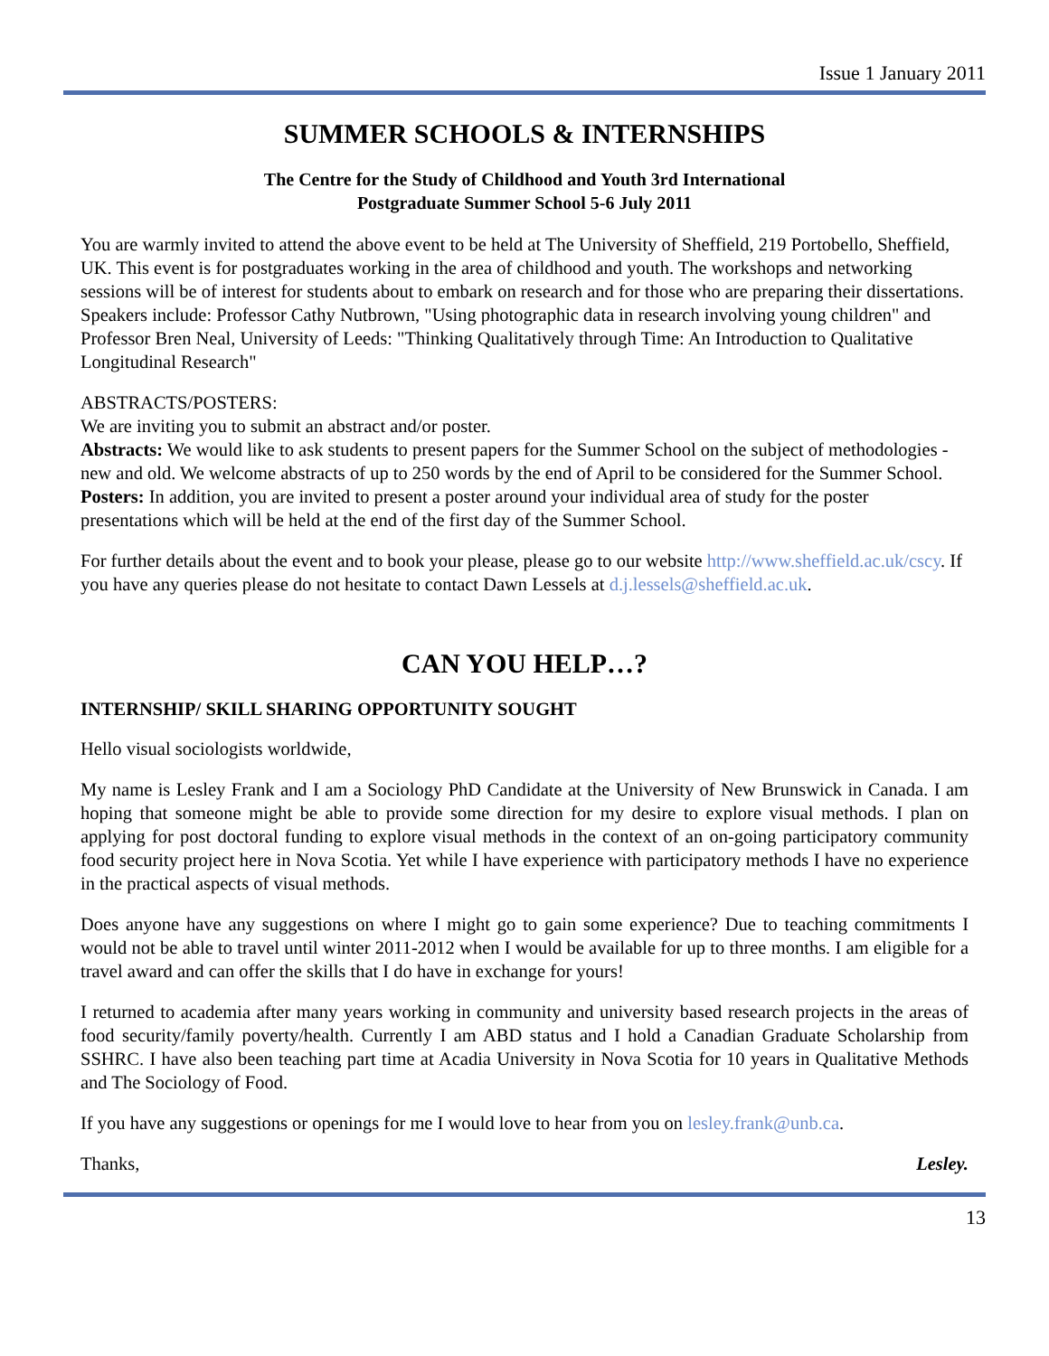Issue 1 January 2011
SUMMER SCHOOLS & INTERNSHIPS
The Centre for the Study of Childhood and Youth 3rd International
Postgraduate Summer School 5-6 July 2011
You are warmly invited to attend the above event to be held at The University of Sheffield, 219 Portobello, Sheffield, UK. This event is for postgraduates working in the area of childhood and youth. The workshops and networking sessions will be of interest for students about to embark on research and for those who are preparing their dissertations. Speakers include: Professor Cathy Nutbrown, "Using photographic data in research involving young children" and Professor Bren Neal, University of Leeds: "Thinking Qualitatively through Time: An Introduction to Qualitative Longitudinal Research"
ABSTRACTS/POSTERS:
We are inviting you to submit an abstract and/or poster.
Abstracts: We would like to ask students to present papers for the Summer School on the subject of methodologies - new and old. We welcome abstracts of up to 250 words by the end of April to be considered for the Summer School.
Posters: In addition, you are invited to present a poster around your individual area of study for the poster presentations which will be held at the end of the first day of the Summer School.
For further details about the event and to book your please, please go to our website http://www.sheffield.ac.uk/cscy. If you have any queries please do not hesitate to contact Dawn Lessels at d.j.lessels@sheffield.ac.uk.
CAN YOU HELP…?
INTERNSHIP/ SKILL SHARING OPPORTUNITY SOUGHT
Hello visual sociologists worldwide,
My name is Lesley Frank and I am a Sociology PhD Candidate at the University of New Brunswick in Canada. I am hoping that someone might be able to provide some direction for my desire to explore visual methods. I plan on applying for post doctoral funding to explore visual methods in the context of an on-going participatory community food security project here in Nova Scotia. Yet while I have experience with participatory methods I have no experience in the practical aspects of visual methods.
Does anyone have any suggestions on where I might go to gain some experience? Due to teaching commitments I would not be able to travel until winter 2011-2012 when I would be available for up to three months. I am eligible for a travel award and can offer the skills that I do have in exchange for yours!
I returned to academia after many years working in community and university based research projects in the areas of food security/family poverty/health. Currently I am ABD status and I hold a Canadian Graduate Scholarship from SSHRC. I have also been teaching part time at Acadia University in Nova Scotia for 10 years in Qualitative Methods and The Sociology of Food.
If you have any suggestions or openings for me I would love to hear from you on lesley.frank@unb.ca.
Thanks, Lesley.
13